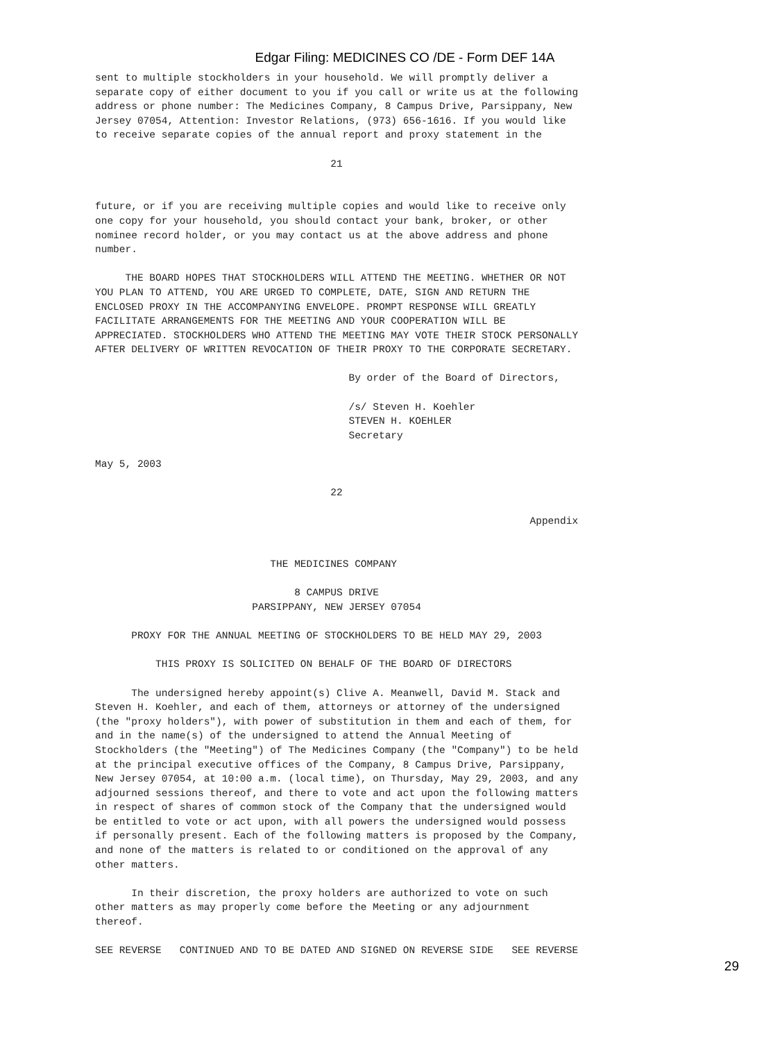Edgar Filing: MEDICINES CO /DE - Form DEF 14A
sent to multiple stockholders in your household. We will promptly deliver a
separate copy of either document to you if you call or write us at the following
address or phone number: The Medicines Company, 8 Campus Drive, Parsippany, New
Jersey 07054, Attention: Investor Relations, (973) 656-1616. If you would like
to receive separate copies of the annual report and proxy statement in the

                                       21


future, or if you are receiving multiple copies and would like to receive only
one copy for your household, you should contact your bank, broker, or other
nominee record holder, or you may contact us at the above address and phone
number.

     THE BOARD HOPES THAT STOCKHOLDERS WILL ATTEND THE MEETING. WHETHER OR NOT
YOU PLAN TO ATTEND, YOU ARE URGED TO COMPLETE, DATE, SIGN AND RETURN THE
ENCLOSED PROXY IN THE ACCOMPANYING ENVELOPE. PROMPT RESPONSE WILL GREATLY
FACILITATE ARRANGEMENTS FOR THE MEETING AND YOUR COOPERATION WILL BE
APPRECIATED. STOCKHOLDERS WHO ATTEND THE MEETING MAY VOTE THEIR STOCK PERSONALLY
AFTER DELIVERY OF WRITTEN REVOCATION OF THEIR PROXY TO THE CORPORATE SECRETARY.

                                          By order of the Board of Directors,

                                          /s/ Steven H. Koehler
                                          STEVEN H. KOEHLER
                                          Secretary

May 5, 2003

                                       22

                                                                        Appendix


                             THE MEDICINES COMPANY

                                 8 CAMPUS DRIVE
                          PARSIPPANY, NEW JERSEY 07054

      PROXY FOR THE ANNUAL MEETING OF STOCKHOLDERS TO BE HELD MAY 29, 2003

          THIS PROXY IS SOLICITED ON BEHALF OF THE BOARD OF DIRECTORS

      The undersigned hereby appoint(s) Clive A. Meanwell, David M. Stack and
Steven H. Koehler, and each of them, attorneys or attorney of the undersigned
(the "proxy holders"), with power of substitution in them and each of them, for
and in the name(s) of the undersigned to attend the Annual Meeting of
Stockholders (the "Meeting") of The Medicines Company (the "Company") to be held
at the principal executive offices of the Company, 8 Campus Drive, Parsippany,
New Jersey 07054, at 10:00 a.m. (local time), on Thursday, May 29, 2003, and any
adjourned sessions thereof, and there to vote and act upon the following matters
in respect of shares of common stock of the Company that the undersigned would
be entitled to vote or act upon, with all powers the undersigned would possess
if personally present. Each of the following matters is proposed by the Company,
and none of the matters is related to or conditioned on the approval of any
other matters.

      In their discretion, the proxy holders are authorized to vote on such
other matters as may properly come before the Meeting or any adjournment
thereof.

SEE REVERSE   CONTINUED AND TO BE DATED AND SIGNED ON REVERSE SIDE   SEE REVERSE
29